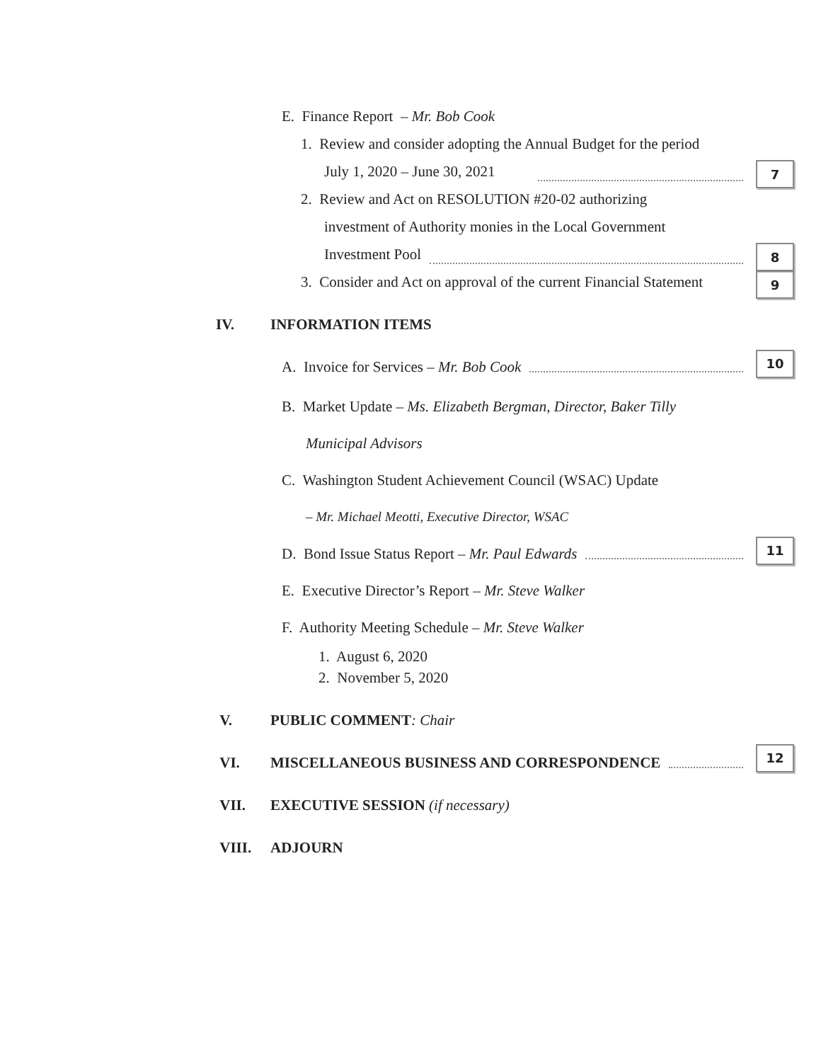E. Finance Report – Mr. Bob Cook
1. Review and consider adopting the Annual Budget for the period
July 1, 2020 – June 30, 2021
7
2. Review and Act on RESOLUTION #20-02 authorizing
investment of Authority monies in the Local Government
Investment Pool
8
3. Consider and Act on approval of the current Financial Statement
9
IV. INFORMATION ITEMS
A. Invoice for Services – Mr. Bob Cook
10
B. Market Update – Ms. Elizabeth Bergman, Director, Baker Tilly
Municipal Advisors
C. Washington Student Achievement Council (WSAC) Update
– Mr. Michael Meotti, Executive Director, WSAC
D. Bond Issue Status Report – Mr. Paul Edwards
11
E. Executive Director’s Report – Mr. Steve Walker
F. Authority Meeting Schedule – Mr. Steve Walker
1. August 6, 2020
2. November 5, 2020
V. PUBLIC COMMENT: Chair
VI. MISCELLANEOUS BUSINESS AND CORRESPONDENCE
12
VII. EXECUTIVE SESSION (if necessary)
VIII. ADJOURN